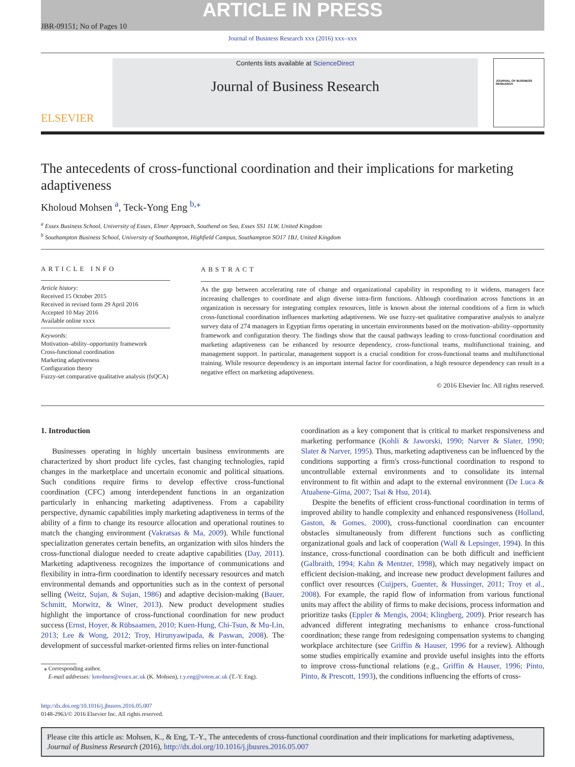ARTICLE IN PRESS
JBR-09151; No of Pages 10
Journal of Business Research xxx (2016) xxx–xxx
ELSEVIER
Contents lists available at ScienceDirect
Journal of Business Research
JOURNAL OF BUSINESS RESEARCH
The antecedents of cross-functional coordination and their implications for marketing adaptiveness
Kholoud Mohsen <sup>a</sup>, Teck-Yong Eng <sup>b,</sup><sup>⁎</sup>
<sup>a</sup> Essex Business School, University of Essex, Elmer Approach, Southend on Sea, Essex SS1 1LW, United Kingdom
<sup>b</sup> Southampton Business School, University of Southampton, Highfield Campus, Southampton SO17 1BJ, United Kingdom
ARTICLE INFO
Article history:
Received 15 October 2015
Received in revised form 29 April 2016
Accepted 10 May 2016
Available online xxxx
Keywords:
Motivation–ability–opportunity framework
Cross-functional coordination
Marketing adaptiveness
Configuration theory
Fuzzy-set comparative qualitative analysis (fsQCA)
ABSTRACT
As the gap between accelerating rate of change and organizational capability in responding to it widens, managers face increasing challenges to coordinate and align diverse intra-firm functions. Although coordination across functions in an organization is necessary for integrating complex resources, little is known about the internal conditions of a firm in which cross-functional coordination influences marketing adaptiveness. We use fuzzy-set qualitative comparative analysis to analyze survey data of 274 managers in Egyptian firms operating in uncertain environments based on the motivation–ability–opportunity framework and configuration theory. The findings show that the causal pathways leading to cross-functional coordination and marketing adaptiveness can be enhanced by resource dependency, cross-functional teams, multifunctional training, and management support. In particular, management support is a crucial condition for cross-functional teams and multifunctional training. While resource dependency is an important internal factor for coordination, a high resource dependency can result in a negative effect on marketing adaptiveness.
© 2016 Elsevier Inc. All rights reserved.
1. Introduction
Businesses operating in highly uncertain business environments are characterized by short product life cycles, fast changing technologies, rapid changes in the marketplace and uncertain economic and political situations. Such conditions require firms to develop effective cross-functional coordination (CFC) among interdependent functions in an organization particularly in enhancing marketing adaptiveness. From a capability perspective, dynamic capabilities imply marketing adaptiveness in terms of the ability of a firm to change its resource allocation and operational routines to match the changing environment (Vakratsas & Ma, 2009). While functional specialization generates certain benefits, an organization with silos hinders the cross-functional dialogue needed to create adaptive capabilities (Day, 2011). Marketing adaptiveness recognizes the importance of communications and flexibility in intra-firm coordination to identify necessary resources and match environmental demands and opportunities such as in the context of personal selling (Weitz, Sujan, & Sujan, 1986) and adaptive decision-making (Bauer, Schmitt, Morwitz, & Winer, 2013). New product development studies highlight the importance of cross-functional coordination for new product success (Ernst, Hoyer, & Rübsaamen, 2010; Kuen-Hung, Chi-Tsun, & Mu-Lin, 2013; Lee & Wong, 2012; Troy, Hirunyawipada, & Paswan, 2008). The development of successful market-oriented firms relies on inter-functional
⁎ Corresponding author.
E-mail addresses: kmohsen@essex.ac.uk (K. Mohsen), t.y.eng@soton.ac.uk (T.-Y. Eng).
coordination as a key component that is critical to market responsiveness and marketing performance (Kohli & Jaworski, 1990; Narver & Slater, 1990; Slater & Narver, 1995). Thus, marketing adaptiveness can be influenced by the conditions supporting a firm's cross-functional coordination to respond to uncontrollable external environments and to consolidate its internal environment to fit within and adapt to the external environment (De Luca & Atuahene-Gima, 2007; Tsai & Hsu, 2014).
Despite the benefits of efficient cross-functional coordination in terms of improved ability to handle complexity and enhanced responsiveness (Holland, Gaston, & Gomes, 2000), cross-functional coordination can encounter obstacles simultaneously from different functions such as conflicting organizational goals and lack of cooperation (Wall & Lepsinger, 1994). In this instance, cross-functional coordination can be both difficult and inefficient (Galbraith, 1994; Kahn & Mentzer, 1998), which may negatively impact on efficient decision-making, and increase new product development failures and conflict over resources (Cuijpers, Guenter, & Hussinger, 2011; Troy et al., 2008). For example, the rapid flow of information from various functional units may affect the ability of firms to make decisions, process information and prioritize tasks (Eppler & Mengis, 2004; Klingberg, 2009). Prior research has advanced different integrating mechanisms to enhance cross-functional coordination; these range from redesigning compensation systems to changing workplace architecture (see Griffin & Hauser, 1996 for a review). Although some studies empirically examine and provide useful insights into the efforts to improve cross-functional relations (e.g., Griffin & Hauser, 1996; Pinto, Pinto, & Prescott, 1993), the conditions influencing the efforts of cross-
http://dx.doi.org/10.1016/j.jbusres.2016.05.007
0148-2963/© 2016 Elsevier Inc. All rights reserved.
Please cite this article as: Mohsen, K., & Eng, T.-Y., The antecedents of cross-functional coordination and their implications for marketing adaptiveness, Journal of Business Research (2016), http://dx.doi.org/10.1016/j.jbusres.2016.05.007